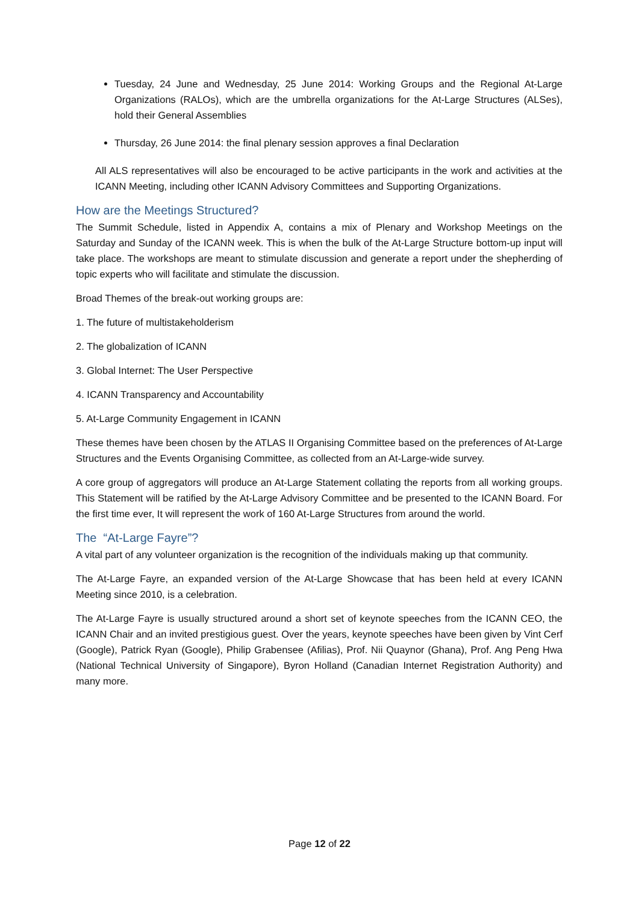Tuesday, 24 June and Wednesday, 25 June 2014: Working Groups and the Regional At-Large Organizations (RALOs), which are the umbrella organizations for the At-Large Structures (ALSes), hold their General Assemblies
Thursday, 26 June 2014: the final plenary session approves a final Declaration
All ALS representatives will also be encouraged to be active participants in the work and activities at the ICANN Meeting, including other ICANN Advisory Committees and Supporting Organizations.
How are the Meetings Structured?
The Summit Schedule, listed in Appendix A, contains a mix of Plenary and Workshop Meetings on the Saturday and Sunday of the ICANN week. This is when the bulk of the At-Large Structure bottom-up input will take place. The workshops are meant to stimulate discussion and generate a report under the shepherding of topic experts who will facilitate and stimulate the discussion.
Broad Themes of the break-out working groups are:
1. The future of multistakeholderism
2. The globalization of ICANN
3. Global Internet: The User Perspective
4. ICANN Transparency and Accountability
5. At-Large Community Engagement in ICANN
These themes have been chosen by the ATLAS II Organising Committee based on the preferences of At-Large Structures and the Events Organising Committee, as collected from an At-Large-wide survey.
A core group of aggregators will produce an At-Large Statement collating the reports from all working groups. This Statement will be ratified by the At-Large Advisory Committee and be presented to the ICANN Board. For the first time ever, It will represent the work of 160 At-Large Structures from around the world.
The “At-Large Fayre”?
A vital part of any volunteer organization is the recognition of the individuals making up that community.
The At-Large Fayre, an expanded version of the At-Large Showcase that has been held at every ICANN Meeting since 2010, is a celebration.
The At-Large Fayre is usually structured around a short set of keynote speeches from the ICANN CEO, the ICANN Chair and an invited prestigious guest. Over the years, keynote speeches have been given by Vint Cerf (Google), Patrick Ryan (Google), Philip Grabensee (Afilias), Prof. Nii Quaynor (Ghana), Prof. Ang Peng Hwa (National Technical University of Singapore), Byron Holland (Canadian Internet Registration Authority) and many more.
Page 12 of 22